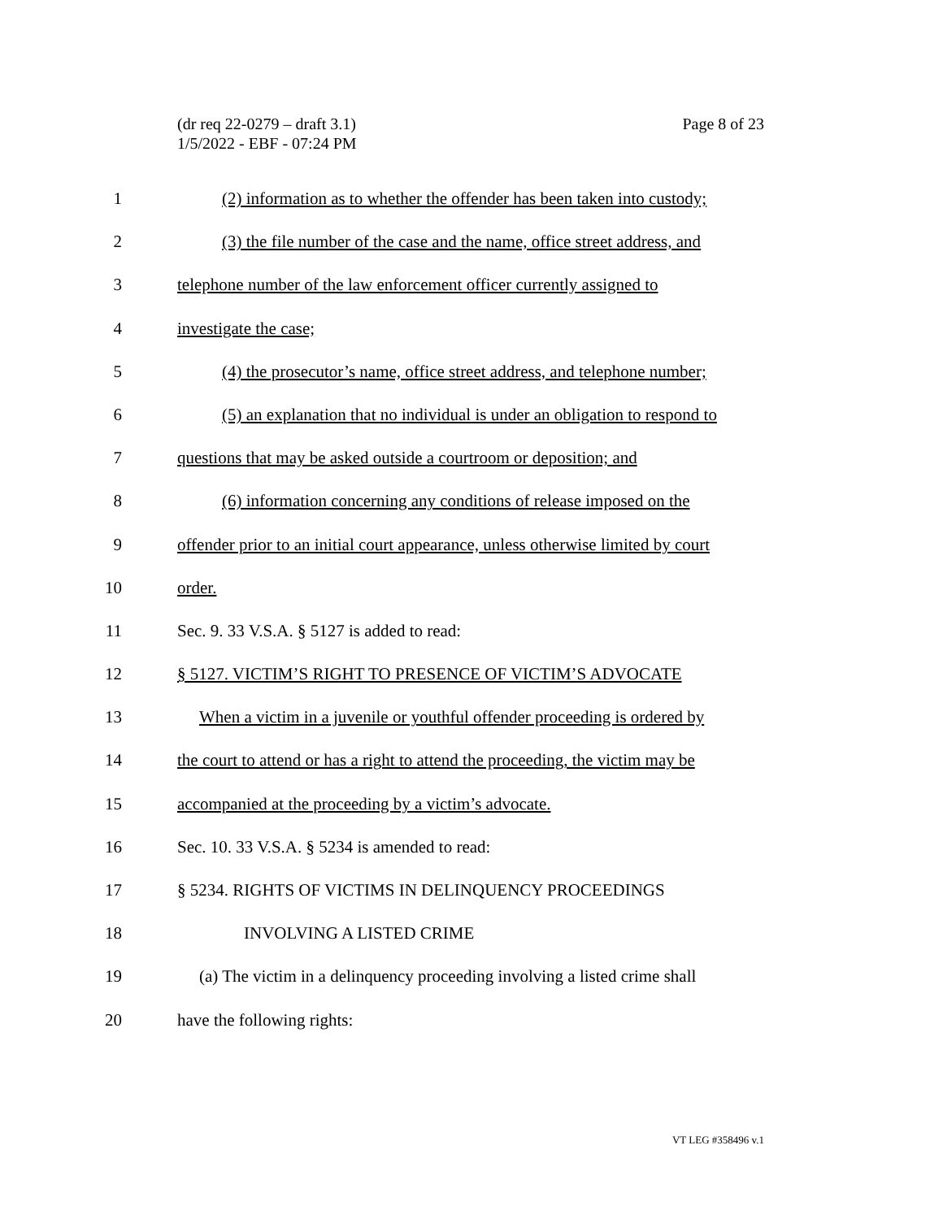Page 8 of 23 (dr req 22-0279 – draft 3.1)
1/5/2022 - EBF - 07:24 PM
1 (2) information as to whether the offender has been taken into custody;
2 (3) the file number of the case and the name, office street address, and
3 telephone number of the law enforcement officer currently assigned to
4 investigate the case;
5 (4) the prosecutor’s name, office street address, and telephone number;
6 (5) an explanation that no individual is under an obligation to respond to
7 questions that may be asked outside a courtroom or deposition; and
8 (6) information concerning any conditions of release imposed on the
9 offender prior to an initial court appearance, unless otherwise limited by court
10 order.
11 Sec. 9. 33 V.S.A. § 5127 is added to read:
12 § 5127. VICTIM’S RIGHT TO PRESENCE OF VICTIM’S ADVOCATE
13 When a victim in a juvenile or youthful offender proceeding is ordered by
14 the court to attend or has a right to attend the proceeding, the victim may be
15 accompanied at the proceeding by a victim’s advocate.
16 Sec. 10. 33 V.S.A. § 5234 is amended to read:
17 § 5234. RIGHTS OF VICTIMS IN DELINQUENCY PROCEEDINGS
18 INVOLVING A LISTED CRIME
19 (a) The victim in a delinquency proceeding involving a listed crime shall
20 have the following rights:
VT LEG #358496 v.1